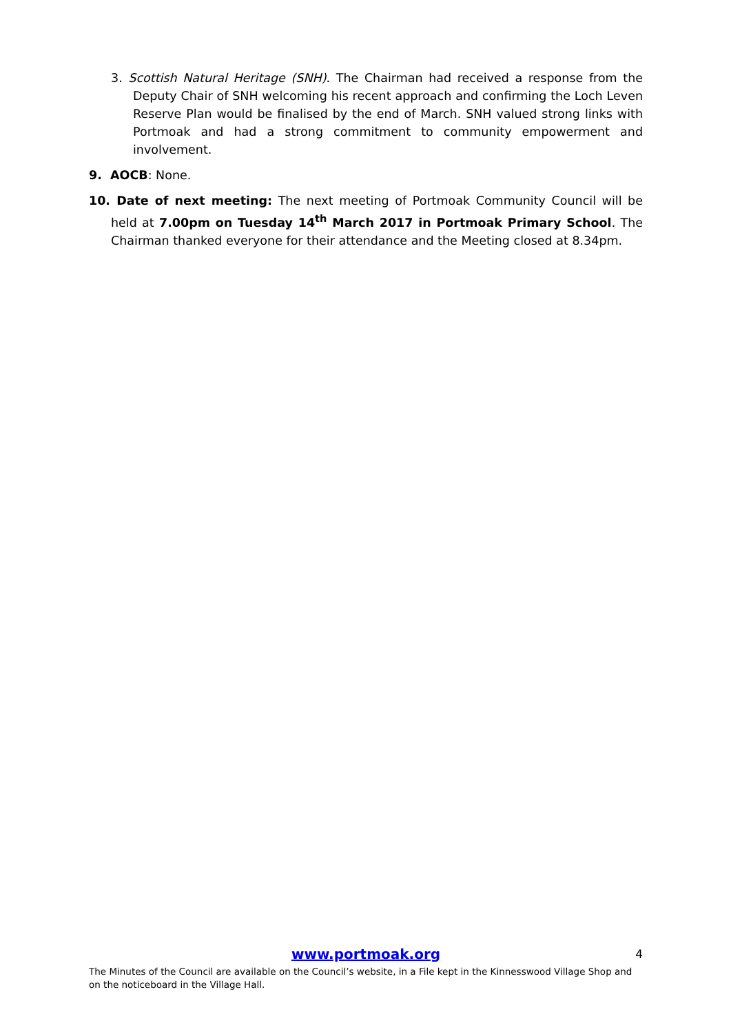3. Scottish Natural Heritage (SNH). The Chairman had received a response from the Deputy Chair of SNH welcoming his recent approach and confirming the Loch Leven Reserve Plan would be finalised by the end of March. SNH valued strong links with Portmoak and had a strong commitment to community empowerment and involvement.
9. AOCB: None.
10. Date of next meeting: The next meeting of Portmoak Community Council will be held at 7.00pm on Tuesday 14<sup>th</sup> March 2017 in Portmoak Primary School. The Chairman thanked everyone for their attendance and the Meeting closed at 8.34pm.
www.portmoak.org
4
The Minutes of the Council are available on the Council’s website, in a File kept in the Kinnesswood Village Shop and on the noticeboard in the Village Hall.